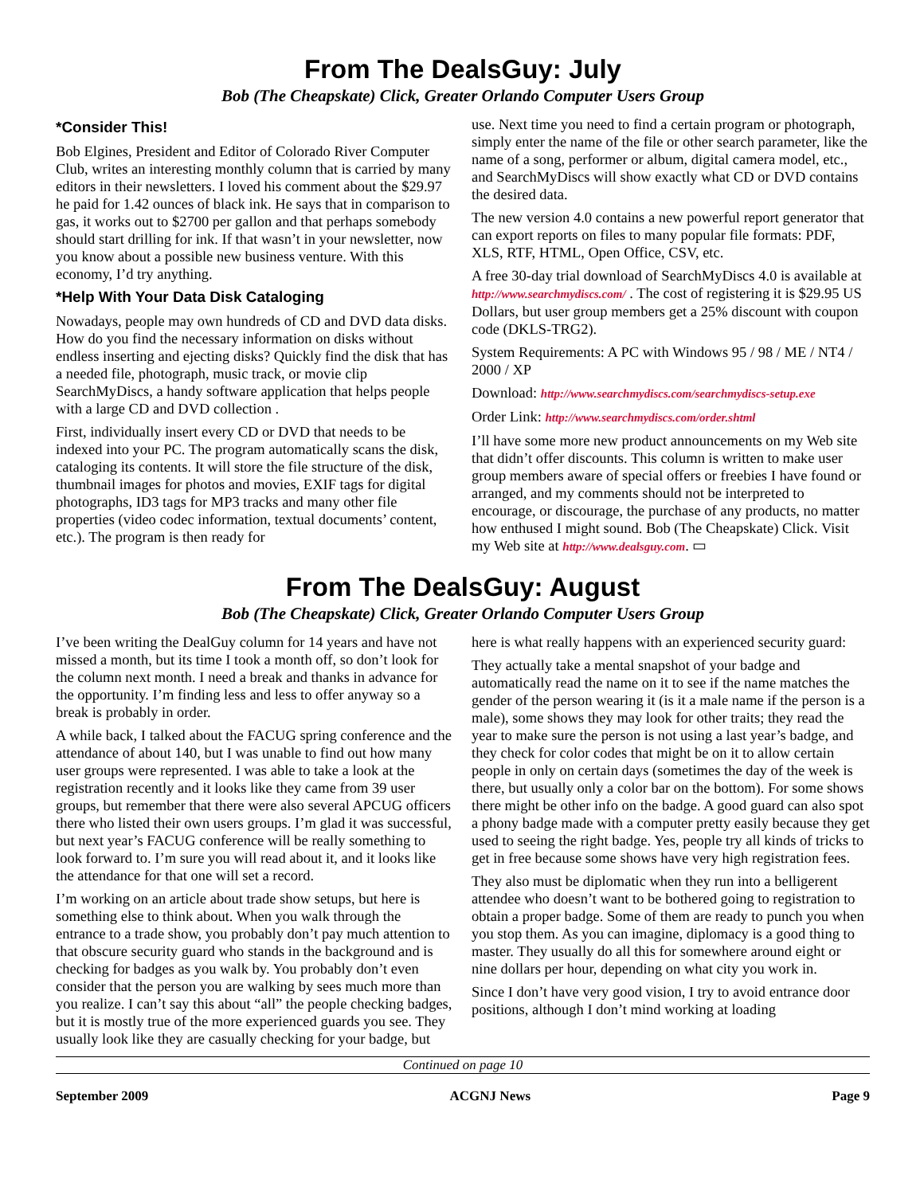From The DealsGuy: July
Bob (The Cheapskate) Click, Greater Orlando Computer Users Group
*Consider This!
Bob Elgines, President and Editor of Colorado River Computer Club, writes an interesting monthly column that is carried by many editors in their newsletters. I loved his comment about the $29.97 he paid for 1.42 ounces of black ink. He says that in comparison to gas, it works out to $2700 per gallon and that perhaps somebody should start drilling for ink. If that wasn’t in your newsletter, now you know about a possible new business venture. With this economy, I’d try anything.
*Help With Your Data Disk Cataloging
Nowadays, people may own hundreds of CD and DVD data disks. How do you find the necessary information on disks without endless inserting and ejecting disks? Quickly find the disk that has a needed file, photograph, music track, or movie clip SearchMyDiscs, a handy software application that helps people with a large CD and DVD collection .
First, individually insert every CD or DVD that needs to be indexed into your PC. The program automatically scans the disk, cataloging its contents. It will store the file structure of the disk, thumbnail images for photos and movies, EXIF tags for digital photographs, ID3 tags for MP3 tracks and many other file properties (video codec information, textual documents’ content, etc.). The program is then ready for
use. Next time you need to find a certain program or photograph, simply enter the name of the file or other search parameter, like the name of a song, performer or album, digital camera model, etc., and SearchMyDiscs will show exactly what CD or DVD contains the desired data.
The new version 4.0 contains a new powerful report generator that can export reports on files to many popular file formats: PDF, XLS, RTF, HTML, Open Office, CSV, etc.
A free 30-day trial download of SearchMyDiscs 4.0 is available at http://www.searchmydiscs.com/ . The cost of registering it is $29.95 US Dollars, but user group members get a 25% discount with coupon code (DKLS-TRG2).
System Requirements: A PC with Windows 95 / 98 / ME / NT4 / 2000 / XP
Download: http://www.searchmydiscs.com/searchmydiscs-setup.exe
Order Link: http://www.searchmydiscs.com/order.shtml
I’ll have some more new product announcements on my Web site that didn’t offer discounts. This column is written to make user group members aware of special offers or freebies I have found or arranged, and my comments should not be interpreted to encourage, or discourage, the purchase of any products, no matter how enthused I might sound. Bob (The Cheapskate) Click. Visit my Web site at http://www.dealsguy.com. ▭
From The DealsGuy: August
Bob (The Cheapskate) Click, Greater Orlando Computer Users Group
I’ve been writing the DealGuy column for 14 years and have not missed a month, but its time I took a month off, so don’t look for the column next month. I need a break and thanks in advance for the opportunity. I’m finding less and less to offer anyway so a break is probably in order.
A while back, I talked about the FACUG spring conference and the attendance of about 140, but I was unable to find out how many user groups were represented. I was able to take a look at the registration recently and it looks like they came from 39 user groups, but remember that there were also several APCUG officers there who listed their own users groups. I’m glad it was successful, but next year’s FACUG conference will be really something to look forward to. I’m sure you will read about it, and it looks like the attendance for that one will set a record.
I’m working on an article about trade show setups, but here is something else to think about. When you walk through the entrance to a trade show, you probably don’t pay much attention to that obscure security guard who stands in the background and is checking for badges as you walk by. You probably don’t even consider that the person you are walking by sees much more than you realize. I can’t say this about “all” the people checking badges, but it is mostly true of the more experienced guards you see. They usually look like they are casually checking for your badge, but
here is what really happens with an experienced security guard:
They actually take a mental snapshot of your badge and automatically read the name on it to see if the name matches the gender of the person wearing it (is it a male name if the person is a male), some shows they may look for other traits; they read the year to make sure the person is not using a last year’s badge, and they check for color codes that might be on it to allow certain people in only on certain days (sometimes the day of the week is there, but usually only a color bar on the bottom). For some shows there might be other info on the badge. A good guard can also spot a phony badge made with a computer pretty easily because they get used to seeing the right badge. Yes, people try all kinds of tricks to get in free because some shows have very high registration fees.
They also must be diplomatic when they run into a belligerent attendee who doesn’t want to be bothered going to registration to obtain a proper badge. Some of them are ready to punch you when you stop them. As you can imagine, diplomacy is a good thing to master. They usually do all this for somewhere around eight or nine dollars per hour, depending on what city you work in.
Since I don’t have very good vision, I try to avoid entrance door positions, although I don’t mind working at loading
Continued on page 10
September 2009 ACGNJ News Page 9